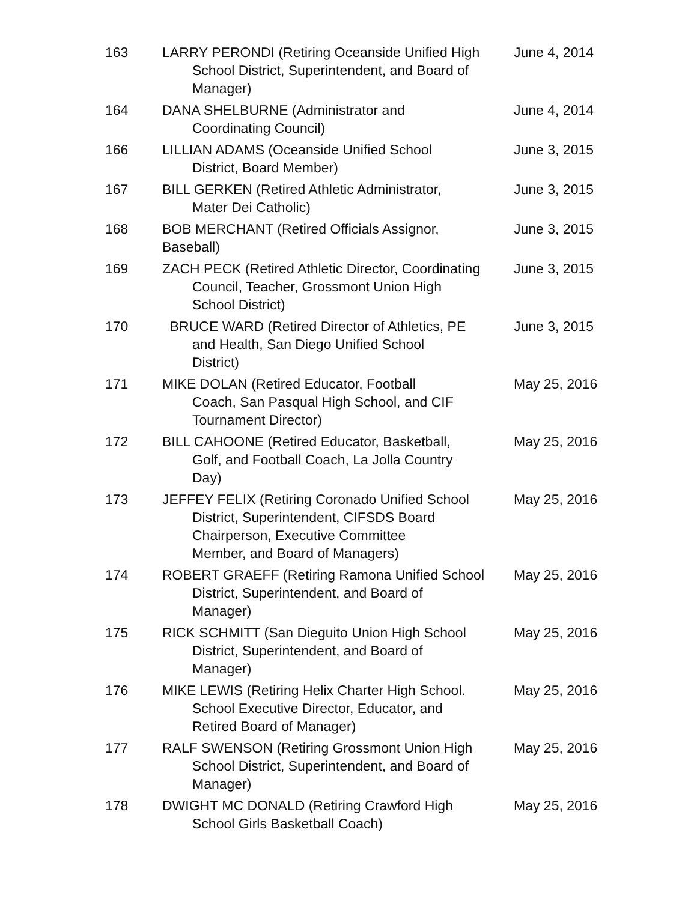| 163 | LARRY PERONDI (Retiring Oceanside Unified High School District, Superintendent, and Board of Manager) | June 4, 2014 |
| 164 | DANA SHELBURNE (Administrator and Coordinating Council) | June 4, 2014 |
| 166 | LILLIAN ADAMS (Oceanside Unified School District, Board Member) | June 3, 2015 |
| 167 | BILL GERKEN (Retired Athletic Administrator, Mater Dei Catholic) | June 3, 2015 |
| 168 | BOB MERCHANT (Retired Officials Assignor, Baseball) | June 3, 2015 |
| 169 | ZACH PECK (Retired Athletic Director, Coordinating Council, Teacher, Grossmont Union High School District) | June 3, 2015 |
| 170 | BRUCE WARD (Retired Director of Athletics, PE and Health, San Diego Unified School District) | June 3, 2015 |
| 171 | MIKE DOLAN (Retired Educator, Football Coach, San Pasqual High School, and CIF Tournament Director) | May 25, 2016 |
| 172 | BILL CAHOONE (Retired Educator, Basketball, Golf, and Football Coach, La Jolla Country Day) | May 25, 2016 |
| 173 | JEFFEY FELIX (Retiring Coronado Unified School District, Superintendent, CIFSDS Board Chairperson, Executive Committee Member, and Board of Managers) | May 25, 2016 |
| 174 | ROBERT GRAEFF (Retiring Ramona Unified School District, Superintendent, and Board of Manager) | May 25, 2016 |
| 175 | RICK SCHMITT (San Dieguito Union High School District, Superintendent, and Board of Manager) | May 25, 2016 |
| 176 | MIKE LEWIS (Retiring Helix Charter High School. School Executive Director, Educator, and Retired Board of Manager) | May 25, 2016 |
| 177 | RALF SWENSON (Retiring Grossmont Union High School District, Superintendent, and Board of Manager) | May 25, 2016 |
| 178 | DWIGHT MC DONALD (Retiring Crawford High School Girls Basketball Coach) | May 25, 2016 |